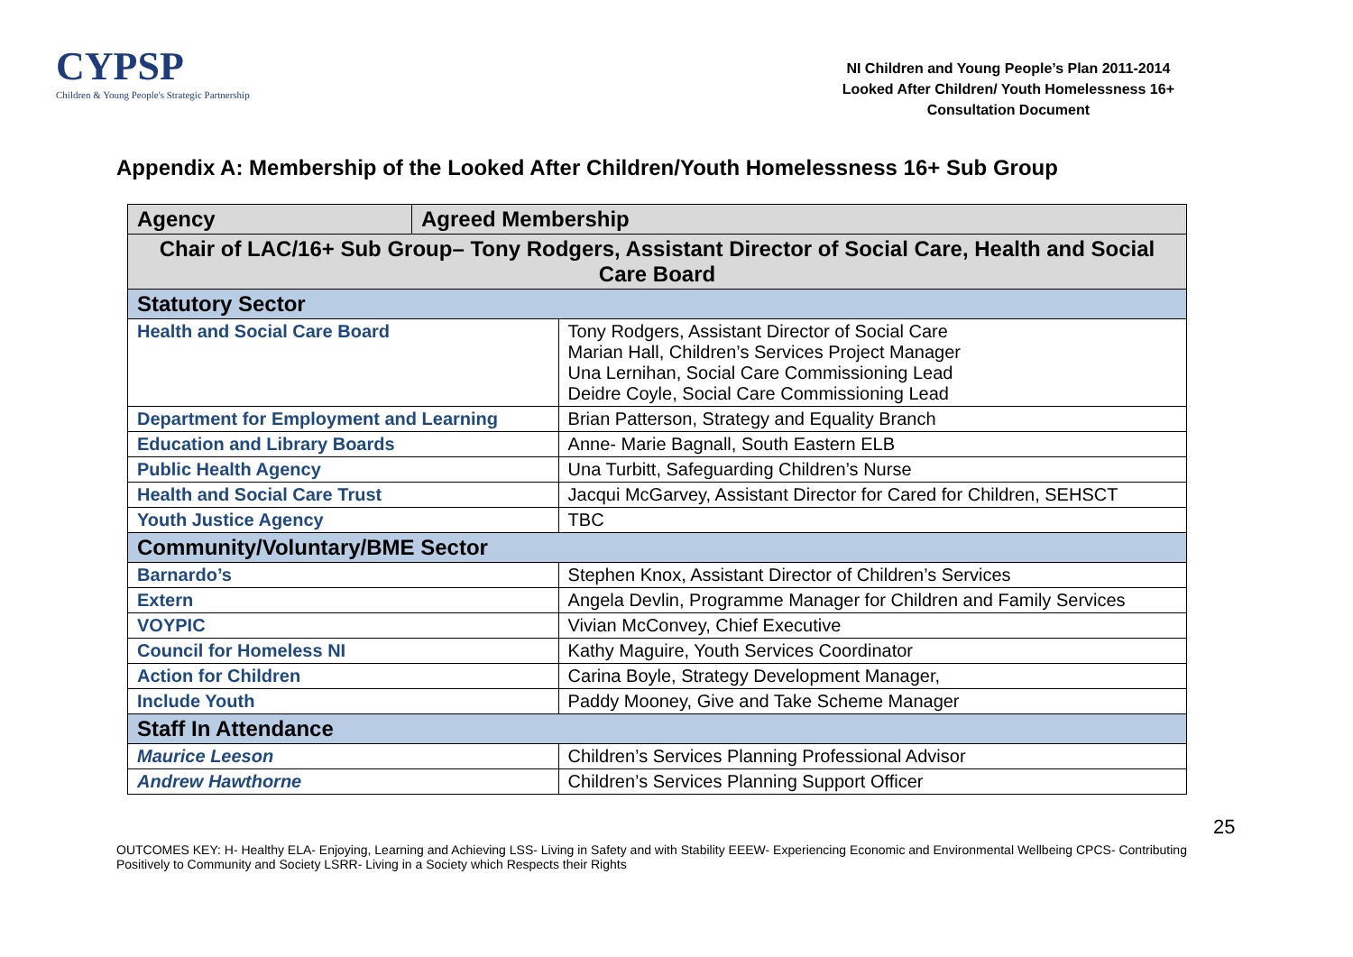CYPSP
Children & Young People's Strategic Partnership
NI Children and Young People’s Plan 2011-2014
Looked After Children/ Youth Homelessness 16+
Consultation Document
Appendix A: Membership of the Looked After Children/Youth Homelessness 16+ Sub Group
| Agency | Agreed Membership | |
| --- | --- | --- |
| Chair of LAC/16+ Sub Group– Tony Rodgers, Assistant Director of Social Care, Health and Social Care Board | | |
| Statutory Sector | | |
| Health and Social Care Board | | Tony Rodgers, Assistant Director of Social Care Marian Hall, Children’s Services Project Manager Una Lernihan, Social Care Commissioning Lead Deidre Coyle, Social Care Commissioning Lead |
| Department for Employment and Learning | | Brian Patterson, Strategy and Equality Branch |
| Education and Library Boards | | Anne- Marie Bagnall, South Eastern ELB |
| Public Health Agency | | Una Turbitt, Safeguarding Children’s Nurse |
| Health and Social Care Trust | | Jacqui McGarvey, Assistant Director for Cared for Children, SEHSCT |
| Youth Justice Agency | | TBC |
| Community/Voluntary/BME Sector | | |
| Barnardo’s | | Stephen Knox, Assistant Director of Children’s Services |
| Extern | | Angela Devlin, Programme Manager for Children and Family Services |
| VOYPIC | | Vivian McConvey, Chief Executive |
| Council for Homeless NI | | Kathy Maguire, Youth Services Coordinator |
| Action for Children | | Carina Boyle, Strategy Development Manager, |
| Include Youth | | Paddy Mooney, Give and Take Scheme Manager |
| Staff In Attendance | | |
| Maurice Leeson | | Children’s Services Planning Professional Advisor |
| Andrew Hawthorne | | Children’s Services Planning Support Officer |
25
OUTCOMES KEY: H- Healthy ELA- Enjoying, Learning and Achieving LSS- Living in Safety and with Stability EEEW- Experiencing Economic and Environmental Wellbeing CPCS- Contributing Positively to Community and Society LSRR- Living in a Society which Respects their Rights